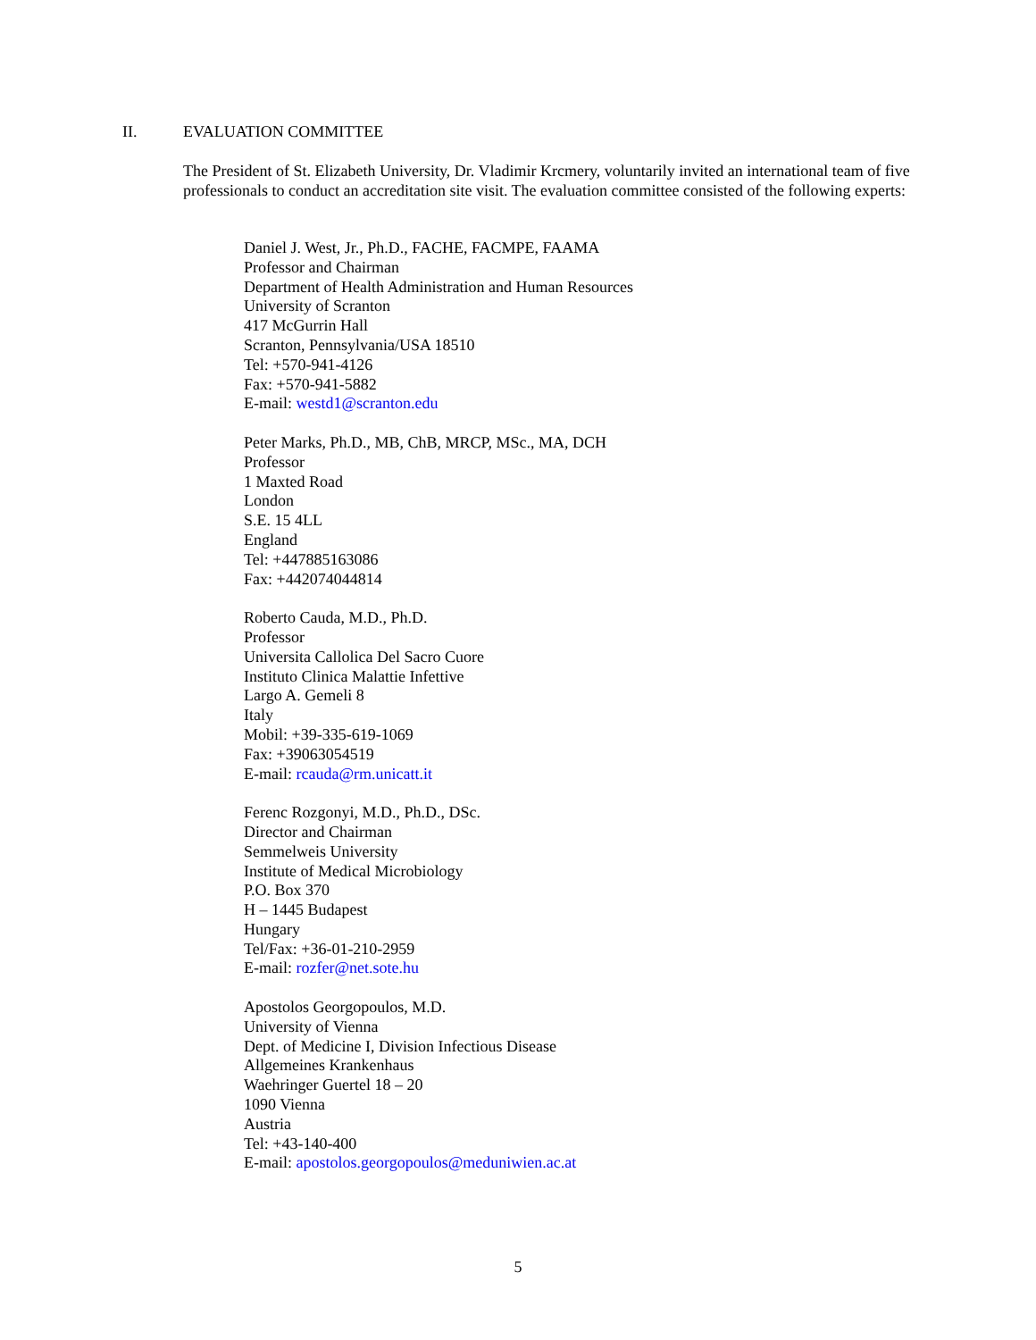II. EVALUATION COMMITTEE
The President of St. Elizabeth University, Dr. Vladimir Krcmery, voluntarily invited an international team of five professionals to conduct an accreditation site visit. The evaluation committee consisted of the following experts:
Daniel J. West, Jr., Ph.D., FACHE, FACMPE, FAAMA
Professor and Chairman
Department of Health Administration and Human Resources
University of Scranton
417 McGurrin Hall
Scranton, Pennsylvania/USA 18510
Tel: +570-941-4126
Fax: +570-941-5882
E-mail: westd1@scranton.edu
Peter Marks, Ph.D., MB, ChB, MRCP, MSc., MA, DCH
Professor
1 Maxted Road
London
S.E. 15 4LL
England
Tel: +447885163086
Fax: +442074044814
Roberto Cauda, M.D., Ph.D.
Professor
Universita Callolica Del Sacro Cuore
Instituto Clinica Malattie Infettive
Largo A. Gemeli 8
Italy
Mobil: +39-335-619-1069
Fax: +39063054519
E-mail: rcauda@rm.unicatt.it
Ferenc Rozgonyi, M.D., Ph.D., DSc.
Director and Chairman
Semmelweis University
Institute of Medical Microbiology
P.O. Box 370
H – 1445 Budapest
Hungary
Tel/Fax: +36-01-210-2959
E-mail: rozfer@net.sote.hu
Apostolos Georgopoulos, M.D.
University of Vienna
Dept. of Medicine I, Division Infectious Disease
Allgemeines Krankenhaus
Waehringer Guertel 18 – 20
1090 Vienna
Austria
Tel: +43-140-400
E-mail: apostolos.georgopoulos@meduniwien.ac.at
5